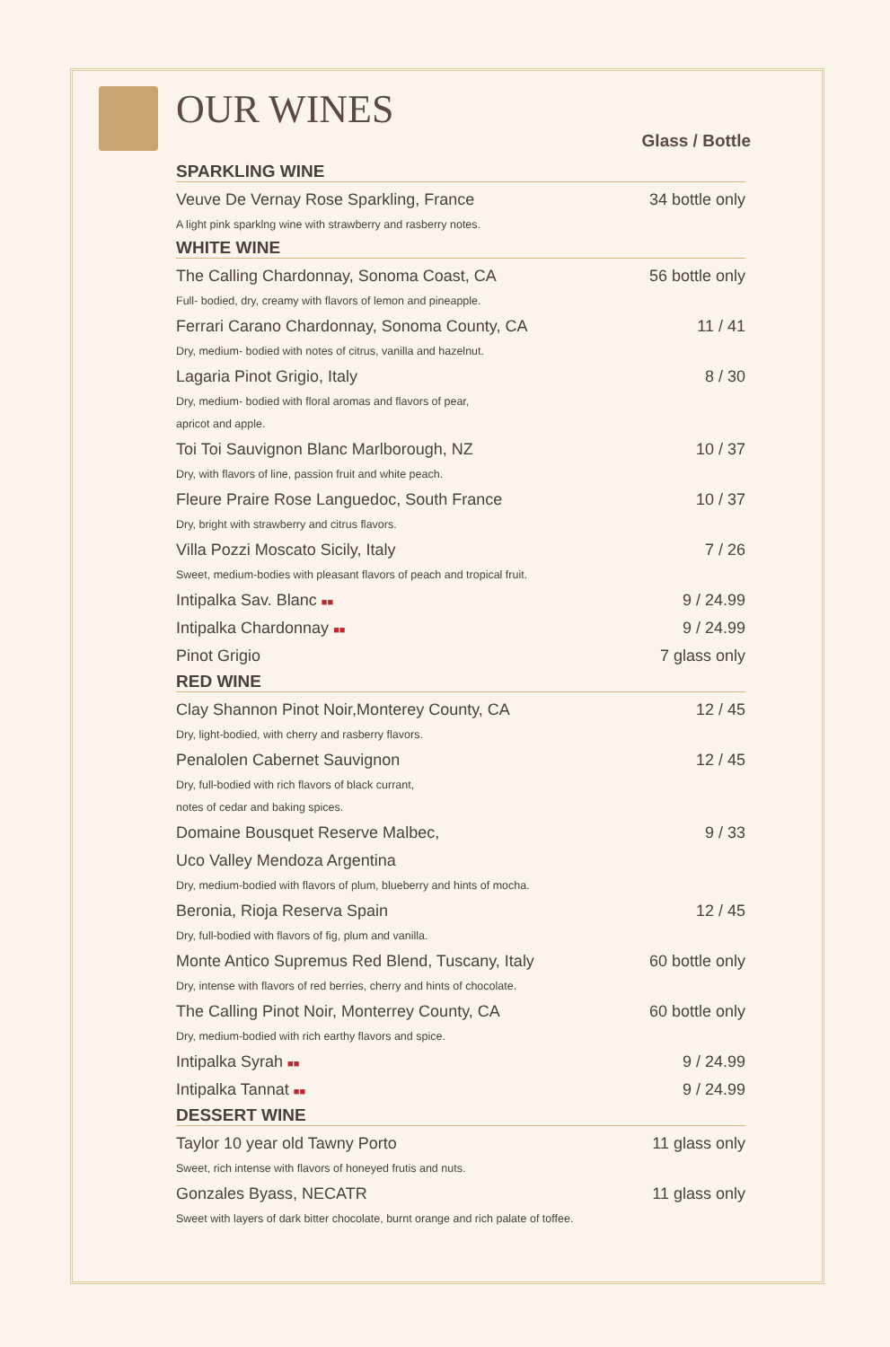OUR WINES
Glass / Bottle
SPARKLING WINE
Veuve De Vernay Rose Sparkling, France 34 bottle only
A light pink sparklng wine with strawberry and rasberry notes.
WHITE WINE
The Calling Chardonnay, Sonoma Coast, CA 56 bottle only
Full- bodied, dry, creamy with flavors of lemon and pineapple.
Ferrari Carano Chardonnay, Sonoma County, CA 11 / 41
Dry, medium- bodied with notes of citrus, vanilla and hazelnut.
Lagaria Pinot Grigio, Italy 8 / 30
Dry, medium- bodied with floral aromas and flavors of pear,
apricot and apple.
Toi Toi Sauvignon Blanc Marlborough, NZ 10 / 37
Dry, with flavors of line, passion fruit and white peach.
Fleure Praire Rose Languedoc, South France 10 / 37
Dry, bright with strawberry and citrus flavors.
Villa Pozzi Moscato Sicily, Italy 7 / 26
Sweet, medium-bodies with pleasant flavors of peach and tropical fruit.
Intipalka Sav. Blanc ■■ 9 / 24.99
Intipalka Chardonnay ■■ 9 / 24.99
Pinot Grigio 7 glass only
RED WINE
Clay Shannon Pinot Noir,Monterey County, CA 12 / 45
Dry, light-bodied, with cherry and rasberry flavors.
Penalolen Cabernet Sauvignon 12 / 45
Dry, full-bodied with rich flavors of black currant,
notes of cedar and baking spices.
Domaine Bousquet Reserve Malbec, 9 / 33
Uco Valley Mendoza Argentina
Dry, medium-bodied with flavors of plum, blueberry and hints of mocha.
Beronia, Rioja Reserva Spain 12 / 45
Dry, full-bodied with flavors of fig, plum and vanilla.
Monte Antico Supremus Red Blend, Tuscany, Italy 60 bottle only
Dry, intense with flavors of red berries, cherry and hints of chocolate.
The Calling Pinot Noir, Monterrey County, CA 60 bottle only
Dry, medium-bodied with rich earthy flavors and spice.
Intipalka Syrah ■■ 9 / 24.99
Intipalka Tannat ■■ 9 / 24.99
DESSERT WINE
Taylor 10 year old Tawny Porto 11 glass only
Sweet, rich intense with flavors of honeyed frutis and nuts.
Gonzales Byass, NECATR 11 glass only
Sweet with layers of dark bitter chocolate, burnt orange and rich palate of toffee.